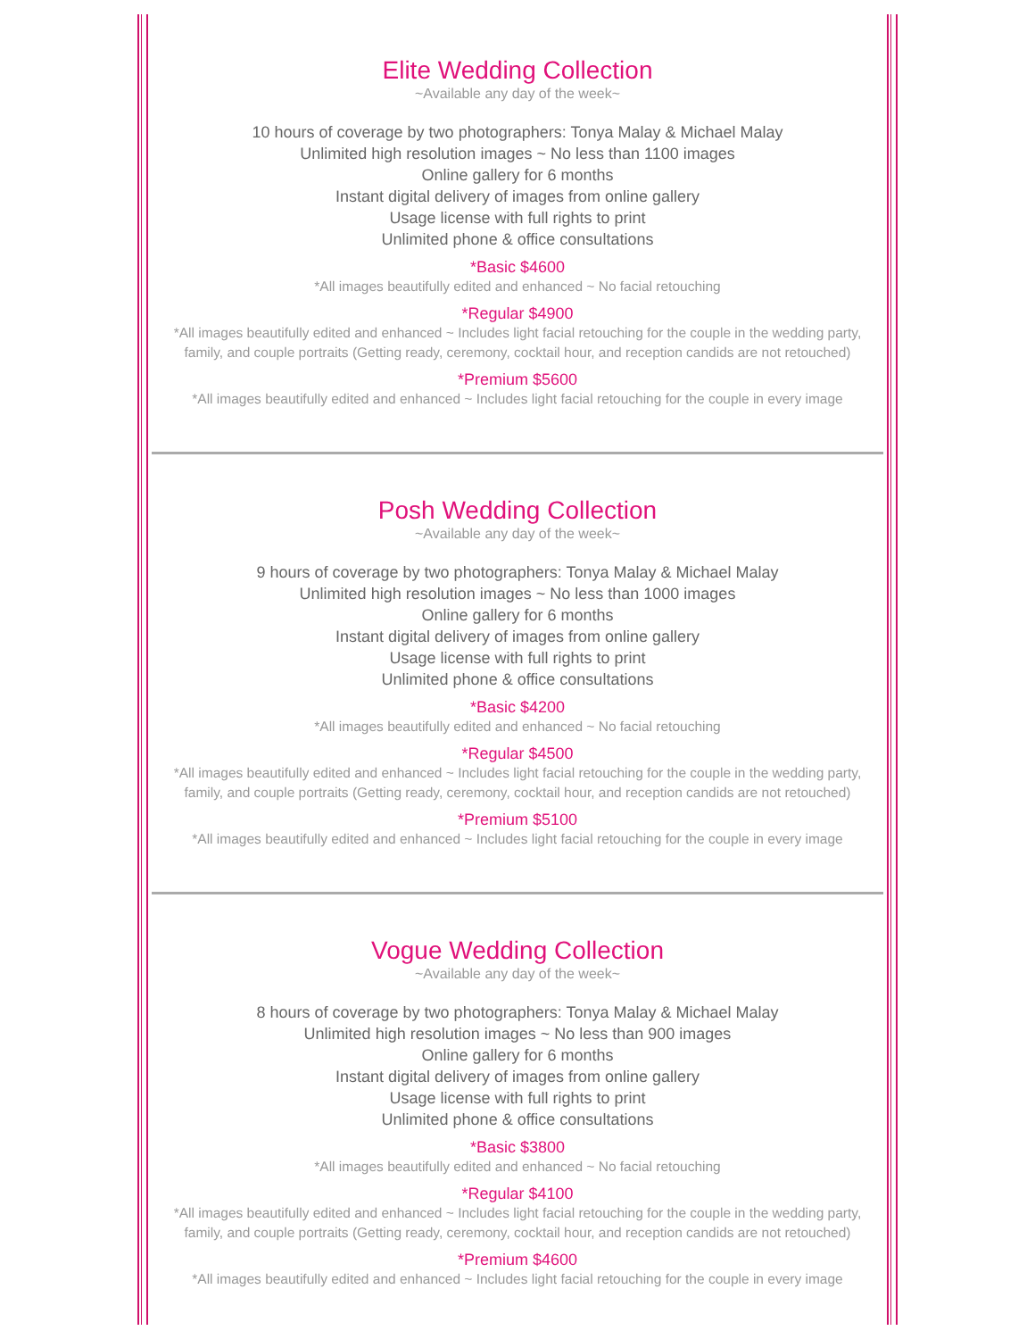Elite Wedding Collection
~Available any day of the week~
10 hours of coverage by two photographers: Tonya Malay & Michael Malay
Unlimited high resolution images ~ No less than 1100 images
Online gallery for 6 months
Instant digital delivery of images from online gallery
Usage license with full rights to print
Unlimited phone & office consultations
*Basic $4600
*All images beautifully edited and enhanced ~ No facial retouching
*Regular $4900
*All images beautifully edited and enhanced ~ Includes light facial retouching for the couple in the wedding party,
family, and couple portraits (Getting ready, ceremony, cocktail hour, and reception candids are not retouched)
*Premium $5600
*All images beautifully edited and enhanced ~ Includes light facial retouching for the couple in every image
Posh Wedding Collection
~Available any day of the week~
9 hours of coverage by two photographers: Tonya Malay & Michael Malay
Unlimited high resolution images ~ No less than 1000 images
Online gallery for 6 months
Instant digital delivery of images from online gallery
Usage license with full rights to print
Unlimited phone & office consultations
*Basic $4200
*All images beautifully edited and enhanced ~ No facial retouching
*Regular $4500
*All images beautifully edited and enhanced ~ Includes light facial retouching for the couple in the wedding party,
family, and couple portraits (Getting ready, ceremony, cocktail hour, and reception candids are not retouched)
*Premium $5100
*All images beautifully edited and enhanced ~ Includes light facial retouching for the couple in every image
Vogue Wedding Collection
~Available any day of the week~
8 hours of coverage by two photographers: Tonya Malay & Michael Malay
Unlimited high resolution images ~ No less than 900 images
Online gallery for 6 months
Instant digital delivery of images from online gallery
Usage license with full rights to print
Unlimited phone & office consultations
*Basic $3800
*All images beautifully edited and enhanced ~ No facial retouching
*Regular $4100
*All images beautifully edited and enhanced ~ Includes light facial retouching for the couple in the wedding party,
family, and couple portraits (Getting ready, ceremony, cocktail hour, and reception candids are not retouched)
*Premium $4600
*All images beautifully edited and enhanced ~ Includes light facial retouching for the couple in every image